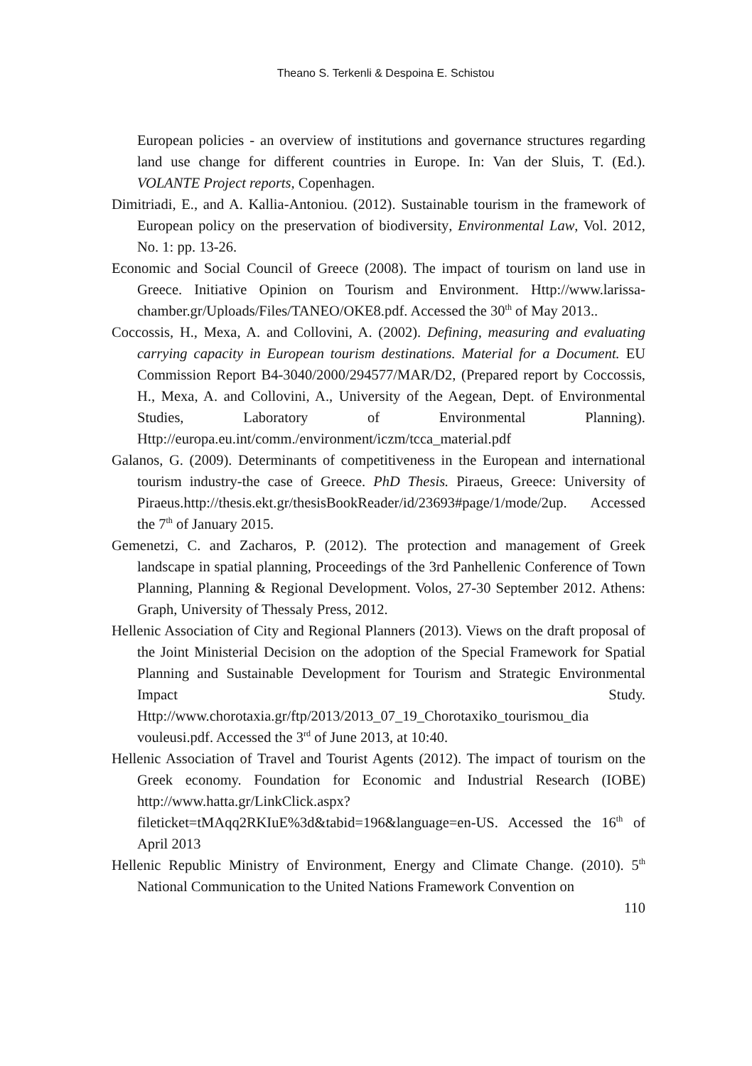Theano S. Terkenli & Despoina E. Schistou
European policies - an overview of institutions and governance structures regarding land use change for different countries in Europe. In: Van der Sluis, T. (Ed.). VOLANTE Project reports, Copenhagen.
Dimitriadi, E., and A. Kallia-Antoniou. (2012). Sustainable tourism in the framework of European policy on the preservation of biodiversity, Environmental Law, Vol. 2012, No. 1: pp. 13-26.
Economic and Social Council of Greece (2008). The impact of tourism on land use in Greece. Initiative Opinion on Tourism and Environment. Http://www.larissa-chamber.gr/Uploads/Files/TANEO/OKE8.pdf. Accessed the 30<sup>th</sup> of May 2013..
Coccossis, H., Mexa, A. and Collovini, A. (2002). Defining, measuring and evaluating carrying capacity in European tourism destinations. Material for a Document. EU Commission Report B4-3040/2000/294577/MAR/D2, (Prepared report by Coccossis, H., Mexa, A. and Collovini, A., University of the Aegean, Dept. of Environmental Studies, Laboratory of Environmental Planning). Http://europa.eu.int/comm./environment/iczm/tcca_material.pdf
Galanos, G. (2009). Determinants of competitiveness in the European and international tourism industry-the case of Greece. PhD Thesis. Piraeus, Greece: University of Piraeus.http://thesis.ekt.gr/thesisBookReader/id/23693#page/1/mode/2up. Accessed the 7<sup>th</sup> of January 2015.
Gemenetzi, C. and Zacharos, P. (2012). The protection and management of Greek landscape in spatial planning, Proceedings of the 3rd Panhellenic Conference of Town Planning, Planning & Regional Development. Volos, 27-30 September 2012. Athens: Graph, University of Thessaly Press, 2012.
Hellenic Association of City and Regional Planners (2013). Views on the draft proposal of the Joint Ministerial Decision on the adoption of the Special Framework for Spatial Planning and Sustainable Development for Tourism and Strategic Environmental Impact Study. Http://www.chorotaxia.gr/ftp/2013/2013_07_19_Chorotaxiko_tourismou_dia vouleusi.pdf. Accessed the 3<sup>rd</sup> of June 2013, at 10:40.
Hellenic Association of Travel and Tourist Agents (2012). The impact of tourism on the Greek economy. Foundation for Economic and Industrial Research (IOBE) http://www.hatta.gr/LinkClick.aspx?fileticket=tMAqq2RKIuE%3d&tabid=196&language=en-US. Accessed the 16<sup>th</sup> of April 2013
Hellenic Republic Ministry of Environment, Energy and Climate Change. (2010). 5<sup>th</sup> National Communication to the United Nations Framework Convention on
110